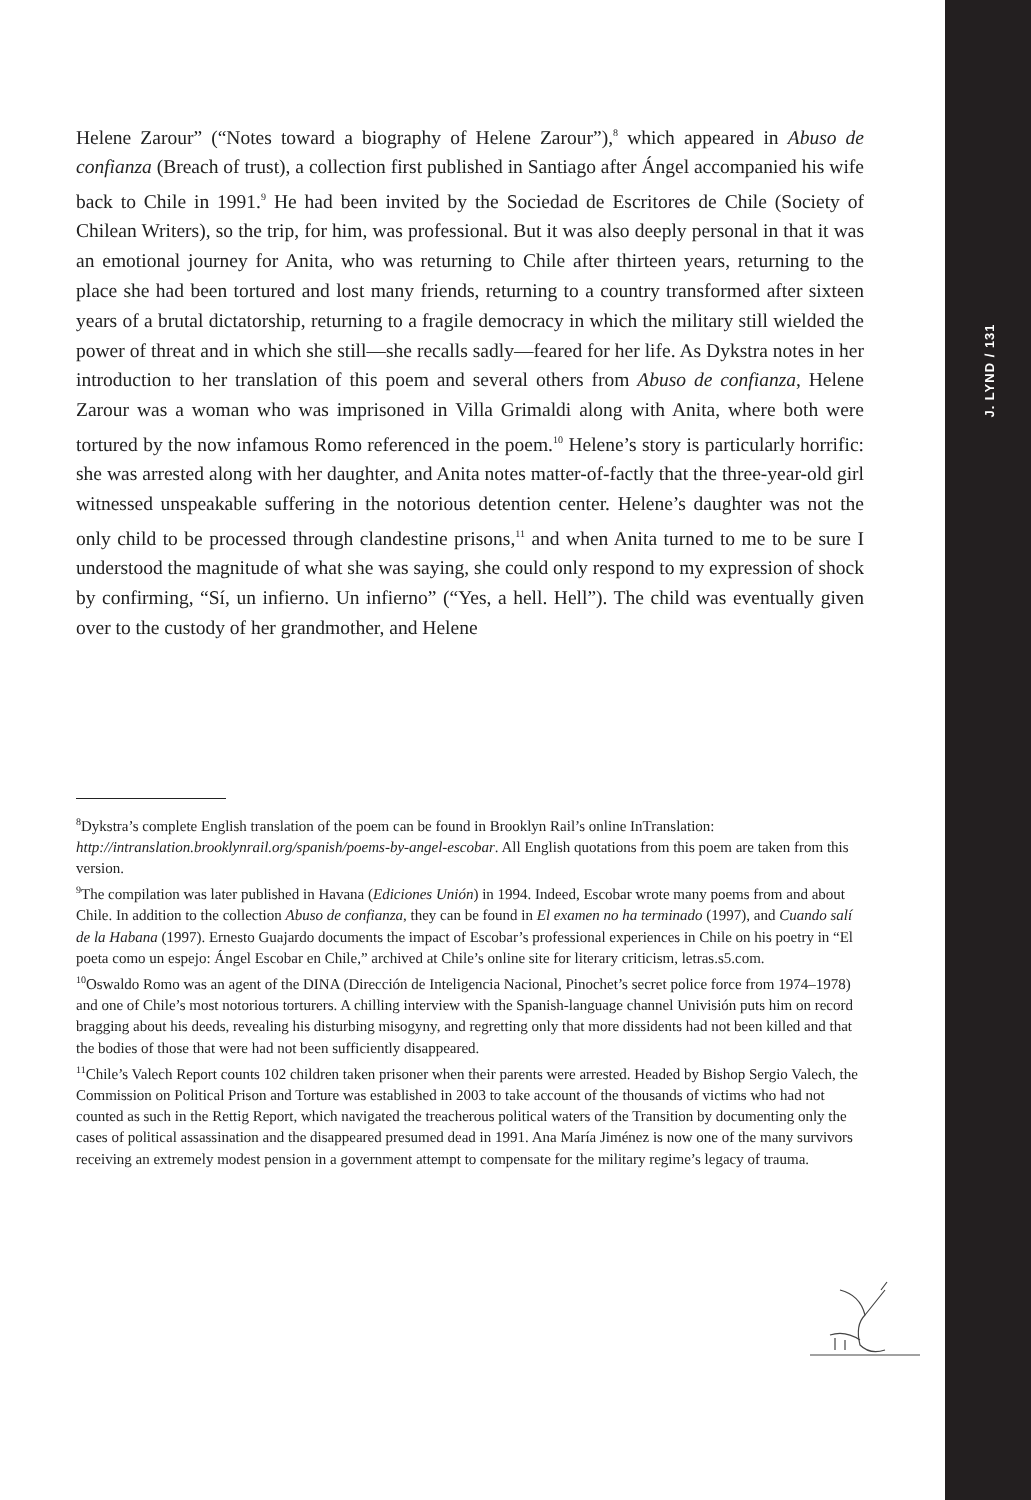J. LYND / 131
Helene Zarour” (“Notes toward a biography of Helene Zarour”),<sup>8</sup> which appeared in Abuso de confianza (Breach of trust), a collection first published in Santiago after Ángel accompanied his wife back to Chile in 1991.<sup>9</sup> He had been invited by the Sociedad de Escritores de Chile (Society of Chilean Writers), so the trip, for him, was professional. But it was also deeply personal in that it was an emotional journey for Anita, who was returning to Chile after thirteen years, returning to the place she had been tortured and lost many friends, returning to a country transformed after sixteen years of a brutal dictatorship, returning to a fragile democracy in which the military still wielded the power of threat and in which she still—she recalls sadly—feared for her life. As Dykstra notes in her introduction to her translation of this poem and several others from Abuso de confianza, Helene Zarour was a woman who was imprisoned in Villa Grimaldi along with Anita, where both were tortured by the now infamous Romo referenced in the poem.<sup>10</sup> Helene’s story is particularly horrific: she was arrested along with her daughter, and Anita notes matter-of-factly that the three-year-old girl witnessed unspeakable suffering in the notorious detention center. Helene’s daughter was not the only child to be processed through clandestine prisons,<sup>11</sup> and when Anita turned to me to be sure I understood the magnitude of what she was saying, she could only respond to my expression of shock by confirming, “Sí, un infierno. Un infierno” (“Yes, a hell. Hell”). The child was eventually given over to the custody of her grandmother, and Helene
<sup>8</sup> Dykstra’s complete English translation of the poem can be found in Brooklyn Rail’s online InTranslation: http://intranslation.brooklynrail.org/spanish/poems-by-angel-escobar. All English quotations from this poem are taken from this version.
<sup>9</sup> The compilation was later published in Havana (Ediciones Unión) in 1994. Indeed, Escobar wrote many poems from and about Chile. In addition to the collection Abuso de confianza, they can be found in El examen no ha terminado (1997), and Cuando salí de la Habana (1997). Ernesto Guajardo documents the impact of Escobar’s professional experiences in Chile on his poetry in “El poeta como un espejo: Ángel Escobar en Chile,” archived at Chile’s online site for literary criticism, letras.s5.com.
<sup>10</sup> Oswaldo Romo was an agent of the DINA (Dirección de Inteligencia Nacional, Pinochet’s secret police force from 1974–1978) and one of Chile’s most notorious torturers. A chilling interview with the Spanish-language channel Univisión puts him on record bragging about his deeds, revealing his disturbing misogyny, and regretting only that more dissidents had not been killed and that the bodies of those that were had not been sufficiently disappeared.
<sup>11</sup> Chile’s Valech Report counts 102 children taken prisoner when their parents were arrested. Headed by Bishop Sergio Valech, the Commission on Political Prison and Torture was established in 2003 to take account of the thousands of victims who had not counted as such in the Rettig Report, which navigated the treacherous political waters of the Transition by documenting only the cases of political assassination and the disappeared presumed dead in 1991. Ana María Jiménez is now one of the many survivors receiving an extremely modest pension in a government attempt to compensate for the military regime’s legacy of trauma.